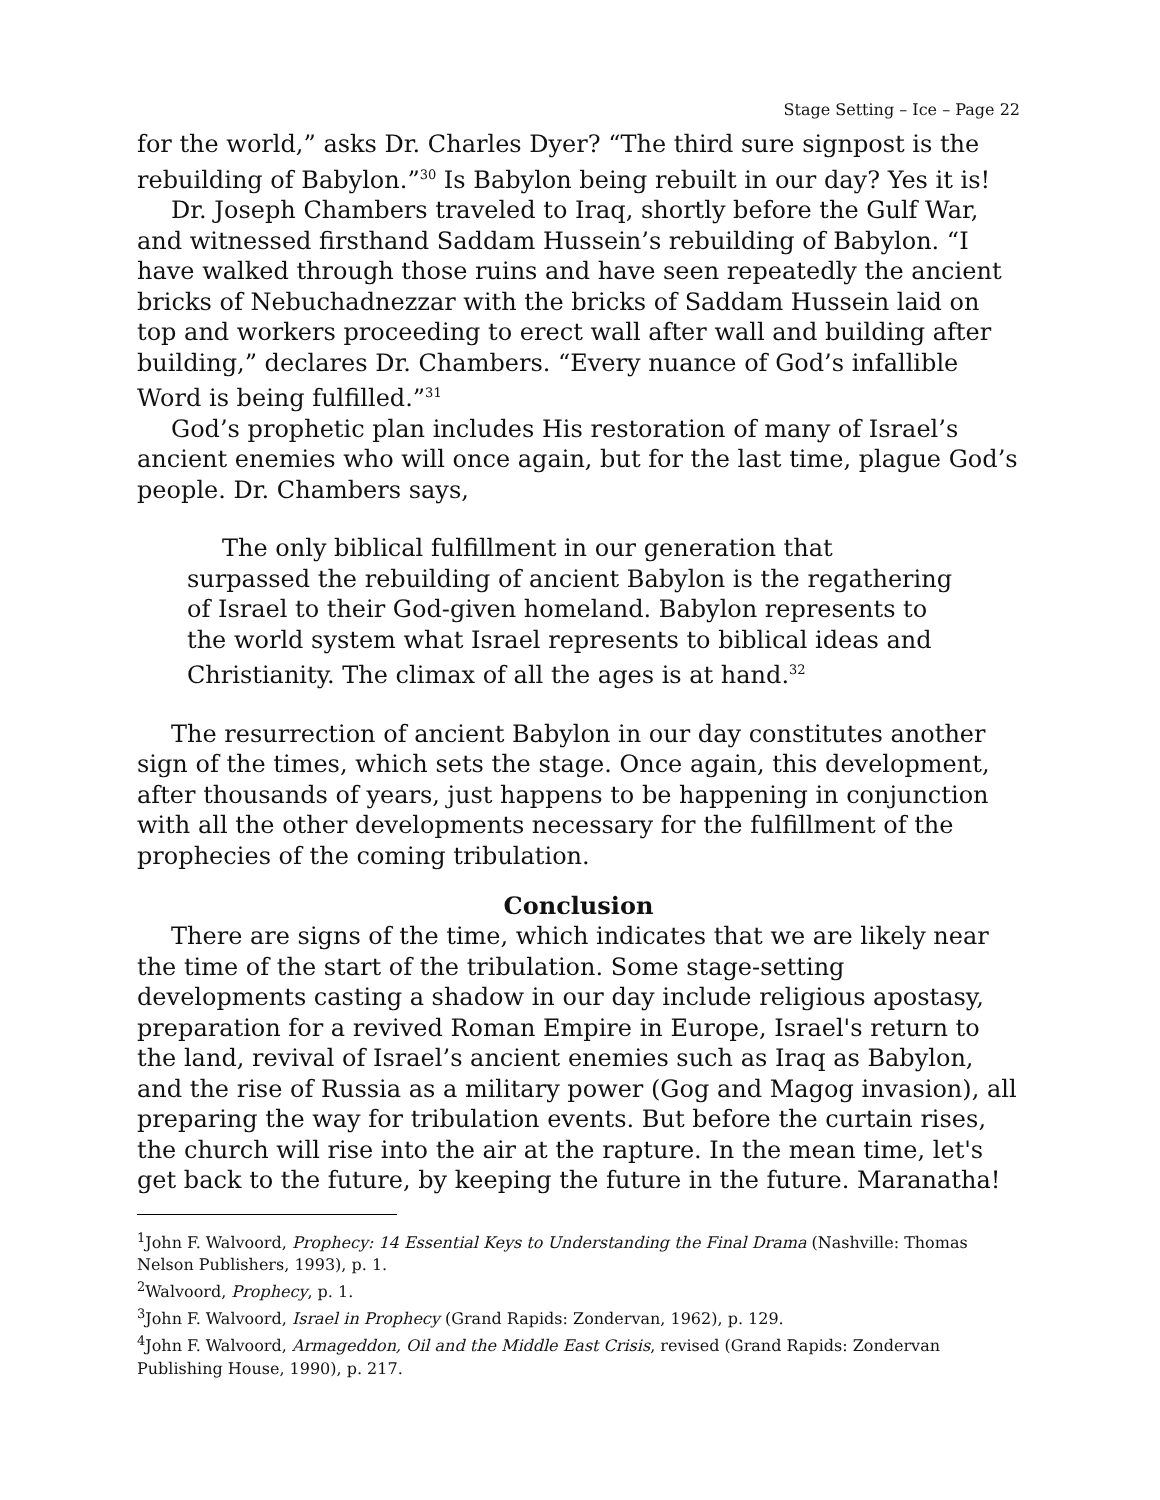Stage Setting – Ice – Page 22
for the world,” asks Dr. Charles Dyer? “The third sure signpost is the rebuilding of Babylon.”<sup>30</sup> Is Babylon being rebuilt in our day? Yes it is!
Dr. Joseph Chambers traveled to Iraq, shortly before the Gulf War, and witnessed firsthand Saddam Hussein’s rebuilding of Babylon. “I have walked through those ruins and have seen repeatedly the ancient bricks of Nebuchadnezzar with the bricks of Saddam Hussein laid on top and workers proceeding to erect wall after wall and building after building,” declares Dr. Chambers. “Every nuance of God’s infallible Word is being fulfilled.”<sup>31</sup>
God’s prophetic plan includes His restoration of many of Israel’s ancient enemies who will once again, but for the last time, plague God’s people. Dr. Chambers says,
The only biblical fulfillment in our generation that surpassed the rebuilding of ancient Babylon is the regathering of Israel to their God-given homeland. Babylon represents to the world system what Israel represents to biblical ideas and Christianity. The climax of all the ages is at hand.<sup>32</sup>
The resurrection of ancient Babylon in our day constitutes another sign of the times, which sets the stage. Once again, this development, after thousands of years, just happens to be happening in conjunction with all the other developments necessary for the fulfillment of the prophecies of the coming tribulation.
Conclusion
There are signs of the time, which indicates that we are likely near the time of the start of the tribulation. Some stage-setting developments casting a shadow in our day include religious apostasy, preparation for a revived Roman Empire in Europe, Israel's return to the land, revival of Israel’s ancient enemies such as Iraq as Babylon, and the rise of Russia as a military power (Gog and Magog invasion), all preparing the way for tribulation events. But before the curtain rises, the church will rise into the air at the rapture. In the mean time, let's get back to the future, by keeping the future in the future. Maranatha!
<sup>1</sup> John F. Walvoord, Prophecy: 14 Essential Keys to Understanding the Final Drama (Nashville: Thomas Nelson Publishers, 1993), p. 1.
<sup>2</sup> Walvoord, Prophecy, p. 1.
<sup>3</sup> John F. Walvoord, Israel in Prophecy (Grand Rapids: Zondervan, 1962), p. 129.
<sup>4</sup> John F. Walvoord, Armageddon, Oil and the Middle East Crisis, revised (Grand Rapids: Zondervan Publishing House, 1990), p. 217.